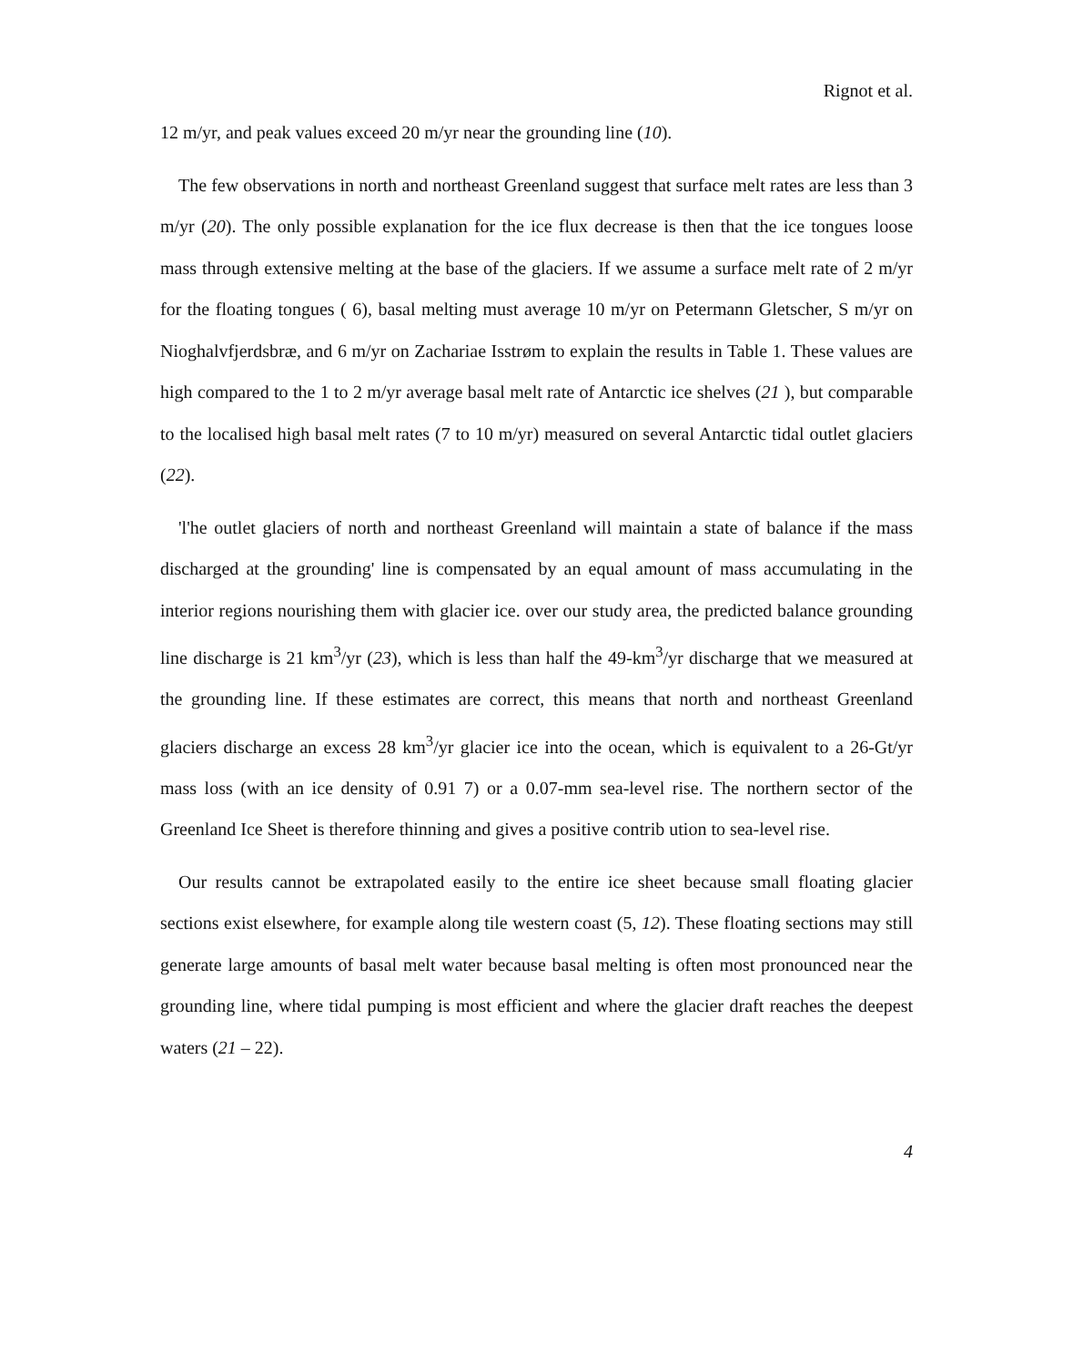Rignot et al.
12 m/yr, and peak values exceed 20 m/yr near the grounding line (10).
The few observations in north and northeast Greenland suggest that surface melt rates are less than 3 m/yr (20). The only possible explanation for the ice flux decrease is then that the ice tongues loose mass through extensive melting at the base of the glaciers. If we assume a surface melt rate of 2 m/yr for the floating tongues ( 6), basal melting must average 10 m/yr on Petermann Gletscher, S m/yr on Nioghalvfjerdsbræ, and 6 m/yr on Zachariae Isstrøm to explain the results in Table 1. These values are high compared to the 1 to 2 m/yr average basal melt rate of Antarctic ice shelves (21 ), but comparable to the localised high basal melt rates (7 to 10 m/yr) measured on several Antarctic tidal outlet glaciers (22).
'l'he outlet glaciers of north and northeast Greenland will maintain a state of balance if the mass discharged at the grounding' line is compensated by an equal amount of mass accumulating in the interior regions nourishing them with glacier ice. over our study area, the predicted balance grounding line discharge is 21 km<sup>3</sup>/yr (23), which is less than half the 49-km<sup>3</sup>/yr discharge that we measured at the grounding line. If these estimates are correct, this means that north and northeast Greenland glaciers discharge an excess 28 km<sup>3</sup>/yr glacier ice into the ocean, which is equivalent to a 26-Gt/yr mass loss (with an ice density of 0.91 7) or a 0.07-mm sea-level rise. The northern sector of the Greenland Ice Sheet is therefore thinning and gives a positive contrib ution to sea-level rise.
Our results cannot be extrapolated easily to the entire ice sheet because small floating glacier sections exist elsewhere, for example along tile western coast (5, 12). These floating sections may still generate large amounts of basal melt water because basal melting is often most pronounced near the grounding line, where tidal pumping is most efficient and where the glacier draft reaches the deepest waters (21 – 22).
4